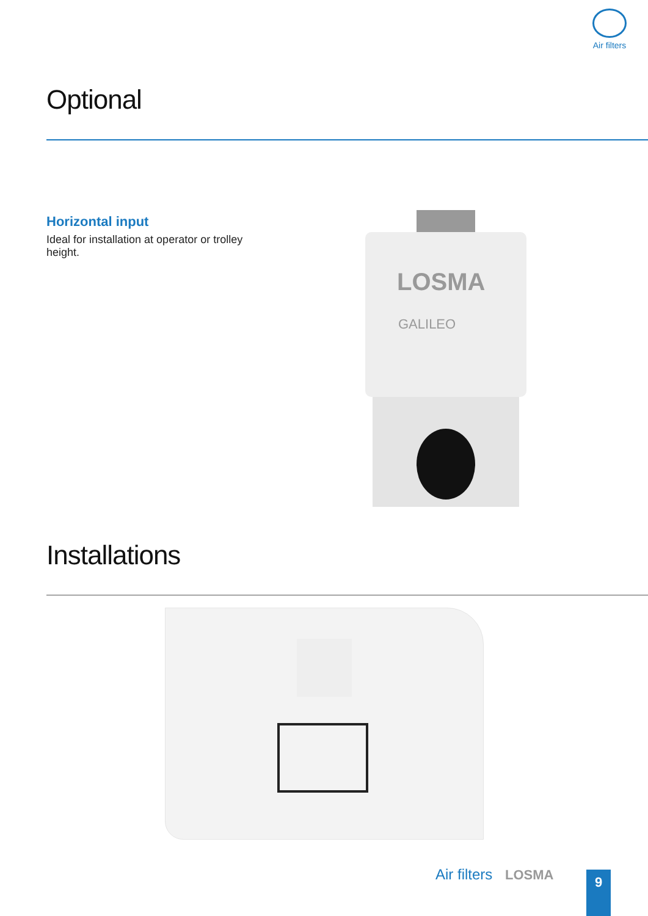Air filters
Optional
Horizontal input
Ideal for installation at operator or trolley height.
LOSMA
GALILEO
Installations
Air filters LOSMA 9